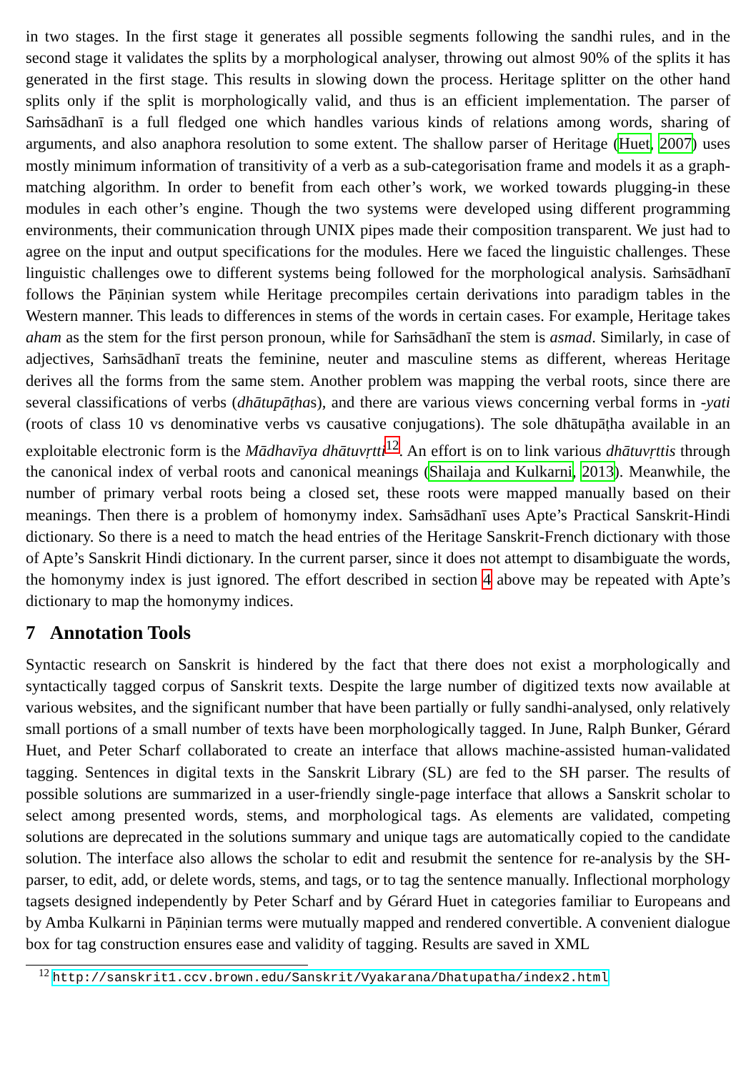in two stages. In the first stage it generates all possible segments following the sandhi rules, and in the second stage it validates the splits by a morphological analyser, throwing out almost 90% of the splits it has generated in the first stage. This results in slowing down the process. Heritage splitter on the other hand splits only if the split is morphologically valid, and thus is an efficient implementation. The parser of Saṁsādhanī is a full fledged one which handles various kinds of relations among words, sharing of arguments, and also anaphora resolution to some extent. The shallow parser of Heritage (Huet, 2007) uses mostly minimum information of transitivity of a verb as a sub-categorisation frame and models it as a graph-matching algorithm. In order to benefit from each other’s work, we worked towards plugging-in these modules in each other’s engine. Though the two systems were developed using different programming environments, their communication through UNIX pipes made their composition transparent. We just had to agree on the input and output specifications for the modules. Here we faced the linguistic challenges. These linguistic challenges owe to different systems being followed for the morphological analysis. Saṁsādhanī follows the Pāṇinian system while Heritage precompiles certain derivations into paradigm tables in the Western manner. This leads to differences in stems of the words in certain cases. For example, Heritage takes aham as the stem for the first person pronoun, while for Saṁsādhanī the stem is asmad. Similarly, in case of adjectives, Saṁsādhanī treats the feminine, neuter and masculine stems as different, whereas Heritage derives all the forms from the same stem. Another problem was mapping the verbal roots, since there are several classifications of verbs (dhātupāṭhas), and there are various views concerning verbal forms in -yati (roots of class 10 vs denominative verbs vs causative conjugations). The sole dhātupāṭha available in an exploitable electronic form is the Mādhavīya dhātuvṛtti<sup>12</sup>. An effort is on to link various dhātuvṛttis through the canonical index of verbal roots and canonical meanings (Shailaja and Kulkarni, 2013). Meanwhile, the number of primary verbal roots being a closed set, these roots were mapped manually based on their meanings. Then there is a problem of homonymy index. Saṁsādhanī uses Apte’s Practical Sanskrit-Hindi dictionary. So there is a need to match the head entries of the Heritage Sanskrit-French dictionary with those of Apte’s Sanskrit Hindi dictionary. In the current parser, since it does not attempt to disambiguate the words, the homonymy index is just ignored. The effort described in section 4 above may be repeated with Apte’s dictionary to map the homonymy indices.
7 Annotation Tools
Syntactic research on Sanskrit is hindered by the fact that there does not exist a morphologically and syntactically tagged corpus of Sanskrit texts. Despite the large number of digitized texts now available at various websites, and the significant number that have been partially or fully sandhi-analysed, only relatively small portions of a small number of texts have been morphologically tagged. In June, Ralph Bunker, Gérard Huet, and Peter Scharf collaborated to create an interface that allows machine-assisted human-validated tagging. Sentences in digital texts in the Sanskrit Library (SL) are fed to the SH parser. The results of possible solutions are summarized in a user-friendly single-page interface that allows a Sanskrit scholar to select among presented words, stems, and morphological tags. As elements are validated, competing solutions are deprecated in the solutions summary and unique tags are automatically copied to the candidate solution. The interface also allows the scholar to edit and resubmit the sentence for re-analysis by the SH-parser, to edit, add, or delete words, stems, and tags, or to tag the sentence manually. Inflectional morphology tagsets designed independently by Peter Scharf and by Gérard Huet in categories familiar to Europeans and by Amba Kulkarni in Pāṇinian terms were mutually mapped and rendered convertible. A convenient dialogue box for tag construction ensures ease and validity of tagging. Results are saved in XML
<sup>12</sup> http://sanskrit1.ccv.brown.edu/Sanskrit/Vyakarana/Dhatupatha/index2.html